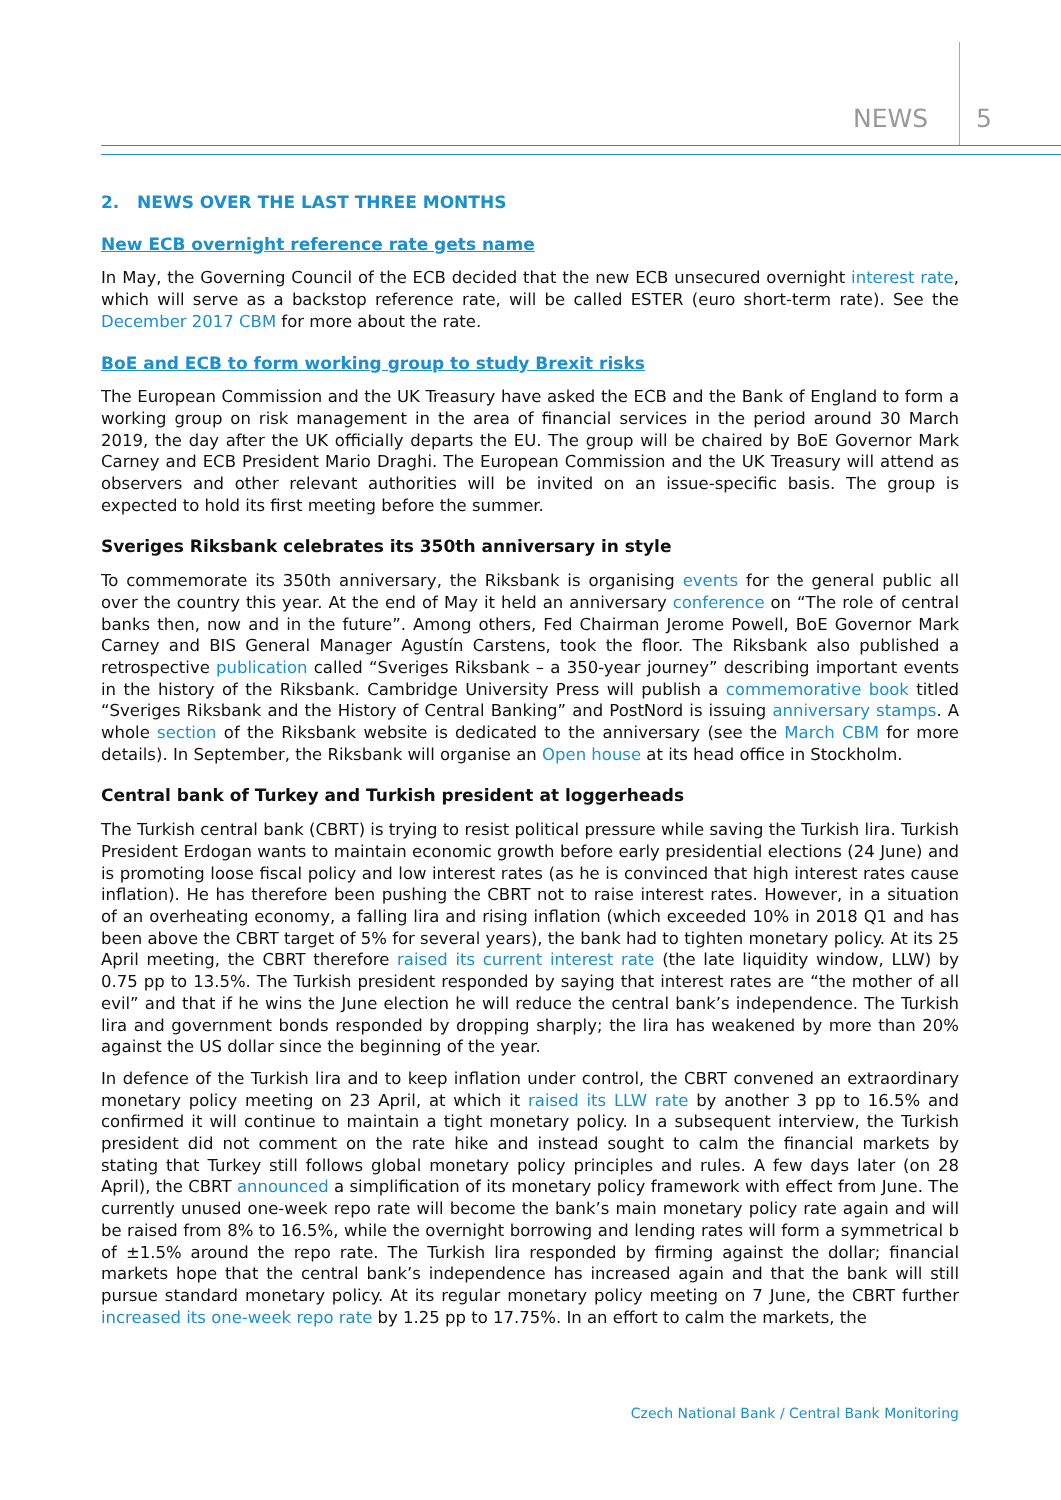NEWS 5
2. NEWS OVER THE LAST THREE MONTHS
New ECB overnight reference rate gets name
In May, the Governing Council of the ECB decided that the new ECB unsecured overnight interest rate, which will serve as a backstop reference rate, will be called ESTER (euro short-term rate). See the December 2017 CBM for more about the rate.
BoE and ECB to form working group to study Brexit risks
The European Commission and the UK Treasury have asked the ECB and the Bank of England to form a working group on risk management in the area of financial services in the period around 30 March 2019, the day after the UK officially departs the EU. The group will be chaired by BoE Governor Mark Carney and ECB President Mario Draghi. The European Commission and the UK Treasury will attend as observers and other relevant authorities will be invited on an issue-specific basis. The group is expected to hold its first meeting before the summer.
Sveriges Riksbank celebrates its 350th anniversary in style
To commemorate its 350th anniversary, the Riksbank is organising events for the general public all over the country this year. At the end of May it held an anniversary conference on “The role of central banks then, now and in the future”. Among others, Fed Chairman Jerome Powell, BoE Governor Mark Carney and BIS General Manager Agustín Carstens, took the floor. The Riksbank also published a retrospective publication called “Sveriges Riksbank – a 350-year journey” describing important events in the history of the Riksbank. Cambridge University Press will publish a commemorative book titled “Sveriges Riksbank and the History of Central Banking” and PostNord is issuing anniversary stamps. A whole section of the Riksbank website is dedicated to the anniversary (see the March CBM for more details). In September, the Riksbank will organise an Open house at its head office in Stockholm.
Central bank of Turkey and Turkish president at loggerheads
The Turkish central bank (CBRT) is trying to resist political pressure while saving the Turkish lira. Turkish President Erdogan wants to maintain economic growth before early presidential elections (24 June) and is promoting loose fiscal policy and low interest rates (as he is convinced that high interest rates cause inflation). He has therefore been pushing the CBRT not to raise interest rates. However, in a situation of an overheating economy, a falling lira and rising inflation (which exceeded 10% in 2018 Q1 and has been above the CBRT target of 5% for several years), the bank had to tighten monetary policy. At its 25 April meeting, the CBRT therefore raised its current interest rate (the late liquidity window, LLW) by 0.75 pp to 13.5%. The Turkish president responded by saying that interest rates are “the mother of all evil” and that if he wins the June election he will reduce the central bank’s independence. The Turkish lira and government bonds responded by dropping sharply; the lira has weakened by more than 20% against the US dollar since the beginning of the year.
In defence of the Turkish lira and to keep inflation under control, the CBRT convened an extraordinary monetary policy meeting on 23 April, at which it raised its LLW rate by another 3 pp to 16.5% and confirmed it will continue to maintain a tight monetary policy. In a subsequent interview, the Turkish president did not comment on the rate hike and instead sought to calm the financial markets by stating that Turkey still follows global monetary policy principles and rules. A few days later (on 28 April), the CBRT announced a simplification of its monetary policy framework with effect from June. The currently unused one-week repo rate will become the bank’s main monetary policy rate again and will be raised from 8% to 16.5%, while the overnight borrowing and lending rates will form a symmetrical b of ±1.5% around the repo rate. The Turkish lira responded by firming against the dollar; financial markets hope that the central bank’s independence has increased again and that the bank will still pursue standard monetary policy. At its regular monetary policy meeting on 7 June, the CBRT further increased its one-week repo rate by 1.25 pp to 17.75%. In an effort to calm the markets, the
Czech National Bank / Central Bank Monitoring